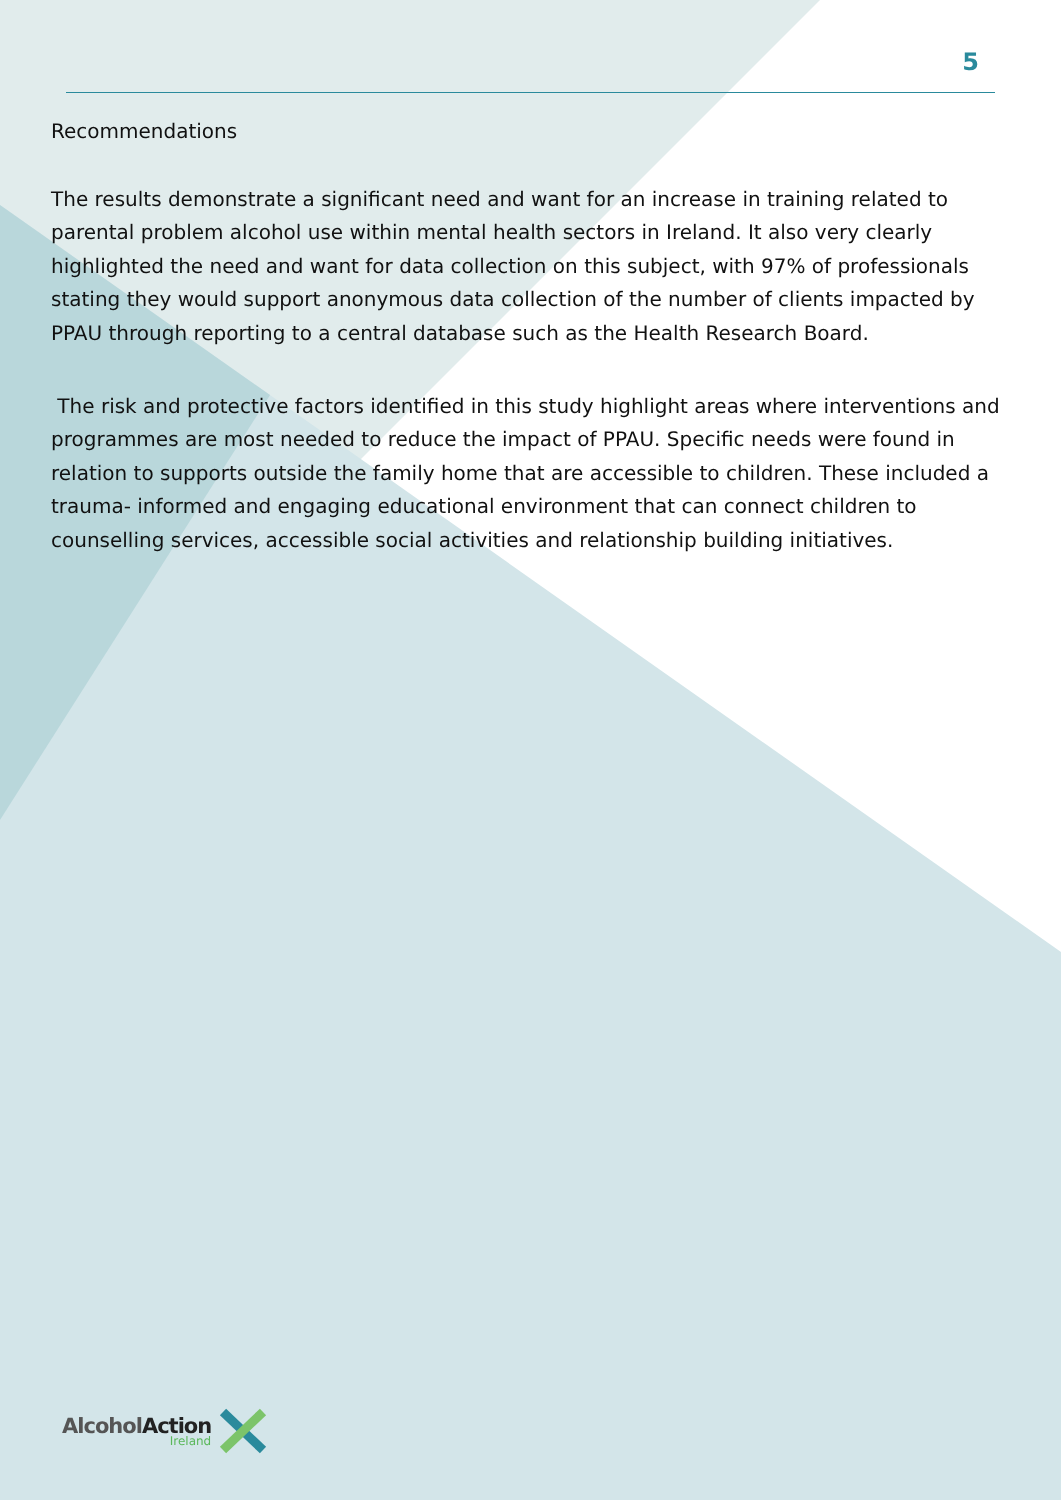5
Recommendations
The results demonstrate a significant need and want for an increase in training related to parental problem alcohol use within mental health sectors in Ireland. It also very clearly highlighted the need and want for data collection on this subject, with 97% of professionals stating they would support anonymous data collection of the number of clients impacted by PPAU through reporting to a central database such as the Health Research Board.
The risk and protective factors identified in this study highlight areas where interventions and programmes are most needed to reduce the impact of PPAU. Specific needs were found in relation to supports outside the family home that are accessible to children. These included a trauma- informed and engaging educational environment that can connect children to counselling services, accessible social activities and relationship building initiatives.
AlcoholAction
Ireland